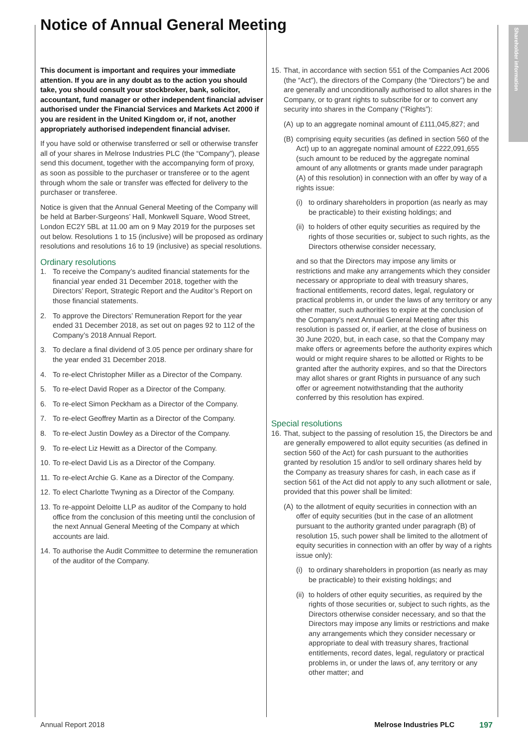Shareholder information
Notice of Annual General Meeting
This document is important and requires your immediate attention. If you are in any doubt as to the action you should take, you should consult your stockbroker, bank, solicitor, accountant, fund manager or other independent financial adviser authorised under the Financial Services and Markets Act 2000 if you are resident in the United Kingdom or, if not, another appropriately authorised independent financial adviser.
If you have sold or otherwise transferred or sell or otherwise transfer all of your shares in Melrose Industries PLC (the “Company”), please send this document, together with the accompanying form of proxy, as soon as possible to the purchaser or transferee or to the agent through whom the sale or transfer was effected for delivery to the purchaser or transferee.
Notice is given that the Annual General Meeting of the Company will be held at Barber-Surgeons’ Hall, Monkwell Square, Wood Street, London EC2Y 5BL at 11.00 am on 9 May 2019 for the purposes set out below. Resolutions 1 to 15 (inclusive) will be proposed as ordinary resolutions and resolutions 16 to 19 (inclusive) as special resolutions.
Ordinary resolutions
1. To receive the Company’s audited financial statements for the financial year ended 31 December 2018, together with the Directors’ Report, Strategic Report and the Auditor’s Report on those financial statements.
2. To approve the Directors’ Remuneration Report for the year ended 31 December 2018, as set out on pages 92 to 112 of the Company’s 2018 Annual Report.
3. To declare a final dividend of 3.05 pence per ordinary share for the year ended 31 December 2018.
4. To re-elect Christopher Miller as a Director of the Company.
5. To re-elect David Roper as a Director of the Company.
6. To re-elect Simon Peckham as a Director of the Company.
7. To re-elect Geoffrey Martin as a Director of the Company.
8. To re-elect Justin Dowley as a Director of the Company.
9. To re-elect Liz Hewitt as a Director of the Company.
10. To re-elect David Lis as a Director of the Company.
11. To re-elect Archie G. Kane as a Director of the Company.
12. To elect Charlotte Twyning as a Director of the Company.
13. To re-appoint Deloitte LLP as auditor of the Company to hold office from the conclusion of this meeting until the conclusion of the next Annual General Meeting of the Company at which accounts are laid.
14. To authorise the Audit Committee to determine the remuneration of the auditor of the Company.
15. That, in accordance with section 551 of the Companies Act 2006 (the “Act”), the directors of the Company (the “Directors”) be and are generally and unconditionally authorised to allot shares in the Company, or to grant rights to subscribe for or to convert any security into shares in the Company (“Rights”):
(A) up to an aggregate nominal amount of £111,045,827; and
(B) comprising equity securities (as defined in section 560 of the Act) up to an aggregate nominal amount of £222,091,655 (such amount to be reduced by the aggregate nominal amount of any allotments or grants made under paragraph (A) of this resolution) in connection with an offer by way of a rights issue:
(i) to ordinary shareholders in proportion (as nearly as may be practicable) to their existing holdings; and
(ii) to holders of other equity securities as required by the rights of those securities or, subject to such rights, as the Directors otherwise consider necessary,
and so that the Directors may impose any limits or restrictions and make any arrangements which they consider necessary or appropriate to deal with treasury shares, fractional entitlements, record dates, legal, regulatory or practical problems in, or under the laws of any territory or any other matter, such authorities to expire at the conclusion of the Company’s next Annual General Meeting after this resolution is passed or, if earlier, at the close of business on 30 June 2020, but, in each case, so that the Company may make offers or agreements before the authority expires which would or might require shares to be allotted or Rights to be granted after the authority expires, and so that the Directors may allot shares or grant Rights in pursuance of any such offer or agreement notwithstanding that the authority conferred by this resolution has expired.
Special resolutions
16. That, subject to the passing of resolution 15, the Directors be and are generally empowered to allot equity securities (as defined in section 560 of the Act) for cash pursuant to the authorities granted by resolution 15 and/or to sell ordinary shares held by the Company as treasury shares for cash, in each case as if section 561 of the Act did not apply to any such allotment or sale, provided that this power shall be limited:
(A) to the allotment of equity securities in connection with an offer of equity securities (but in the case of an allotment pursuant to the authority granted under paragraph (B) of resolution 15, such power shall be limited to the allotment of equity securities in connection with an offer by way of a rights issue only):
(i) to ordinary shareholders in proportion (as nearly as may be practicable) to their existing holdings; and
(ii) to holders of other equity securities, as required by the rights of those securities or, subject to such rights, as the Directors otherwise consider necessary, and so that the Directors may impose any limits or restrictions and make any arrangements which they consider necessary or appropriate to deal with treasury shares, fractional entitlements, record dates, legal, regulatory or practical problems in, or under the laws of, any territory or any other matter; and
Annual Report 2018 Melrose Industries PLC 197